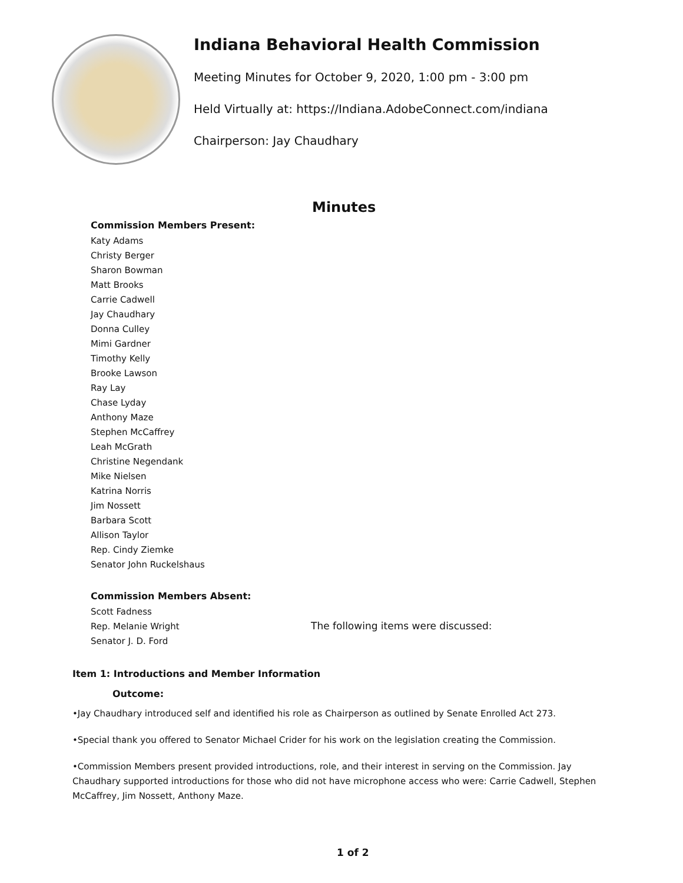Indiana Behavioral Health Commission
Meeting Minutes for October 9, 2020, 1:00 pm - 3:00 pm
Held Virtually at: https://Indiana.AdobeConnect.com/indiana
Chairperson: Jay Chaudhary
Minutes
Commission Members Present:
Katy Adams
Christy Berger
Sharon Bowman
Matt Brooks
Carrie Cadwell
Jay Chaudhary
Donna Culley
Mimi Gardner
Timothy Kelly
Brooke Lawson
Ray Lay
Chase Lyday
Anthony Maze
Stephen McCaffrey
Leah McGrath
Christine Negendank
Mike Nielsen
Katrina Norris
Jim Nossett
Barbara Scott
Allison Taylor
Rep. Cindy Ziemke
Senator John Ruckelshaus
Commission Members Absent:
Scott Fadness
Rep. Melanie Wright
Senator J. D. Ford
The following items were discussed:
Item 1: Introductions and Member Information
Outcome:
•Jay Chaudhary introduced self and identified his role as Chairperson as outlined by Senate Enrolled Act 273.
•Special thank you offered to Senator Michael Crider for his work on the legislation creating the Commission.
•Commission Members present provided introductions, role, and their interest in serving on the Commission. Jay Chaudhary supported introductions for those who did not have microphone access who were: Carrie Cadwell, Stephen McCaffrey, Jim Nossett, Anthony Maze.
1 of 2